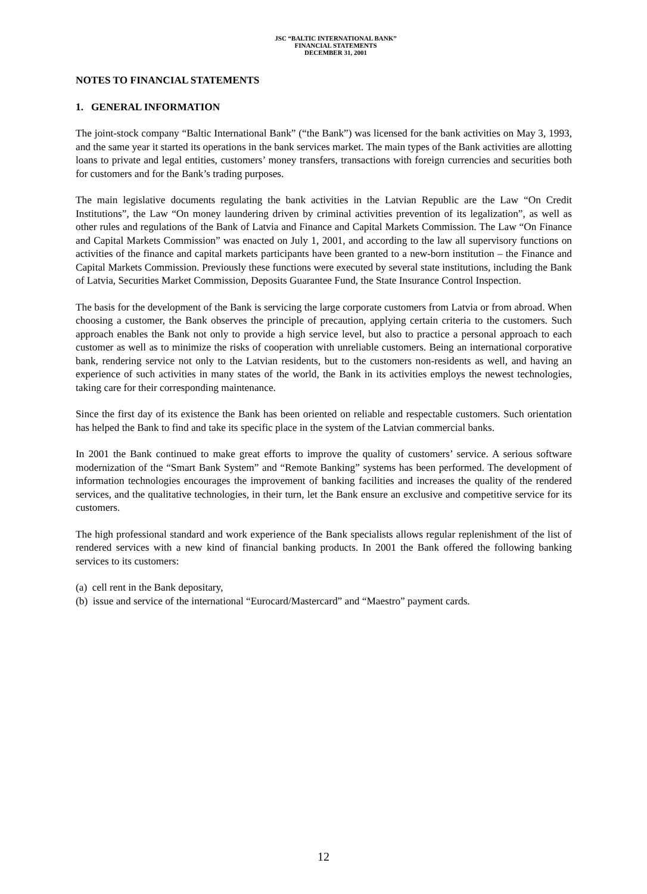JSC “BALTIC INTERNATIONAL BANK”
FINANCIAL STATEMENTS
DECEMBER 31, 2001
NOTES TO FINANCIAL STATEMENTS
1. GENERAL INFORMATION
The joint-stock company “Baltic International Bank” (“the Bank”) was licensed for the bank activities on May 3, 1993, and the same year it started its operations in the bank services market. The main types of the Bank activities are allotting loans to private and legal entities, customers’ money transfers, transactions with foreign currencies and securities both for customers and for the Bank’s trading purposes.
The main legislative documents regulating the bank activities in the Latvian Republic are the Law “On Credit Institutions”, the Law “On money laundering driven by criminal activities prevention of its legalization”, as well as other rules and regulations of the Bank of Latvia and Finance and Capital Markets Commission. The Law “On Finance and Capital Markets Commission” was enacted on July 1, 2001, and according to the law all supervisory functions on activities of the finance and capital markets participants have been granted to a new-born institution – the Finance and Capital Markets Commission. Previously these functions were executed by several state institutions, including the Bank of Latvia, Securities Market Commission, Deposits Guarantee Fund, the State Insurance Control Inspection.
The basis for the development of the Bank is servicing the large corporate customers from Latvia or from abroad. When choosing a customer, the Bank observes the principle of precaution, applying certain criteria to the customers. Such approach enables the Bank not only to provide a high service level, but also to practice a personal approach to each customer as well as to minimize the risks of cooperation with unreliable customers. Being an international corporative bank, rendering service not only to the Latvian residents, but to the customers non-residents as well, and having an experience of such activities in many states of the world, the Bank in its activities employs the newest technologies, taking care for their corresponding maintenance.
Since the first day of its existence the Bank has been oriented on reliable and respectable customers. Such orientation has helped the Bank to find and take its specific place in the system of the Latvian commercial banks.
In 2001 the Bank continued to make great efforts to improve the quality of customers’ service. A serious software modernization of the “Smart Bank System” and “Remote Banking” systems has been performed. The development of information technologies encourages the improvement of banking facilities and increases the quality of the rendered services, and the qualitative technologies, in their turn, let the Bank ensure an exclusive and competitive service for its customers.
The high professional standard and work experience of the Bank specialists allows regular replenishment of the list of rendered services with a new kind of financial banking products. In 2001 the Bank offered the following banking services to its customers:
(a) cell rent in the Bank depositary,
(b) issue and service of the international “Eurocard/Mastercard” and “Maestro” payment cards.
12